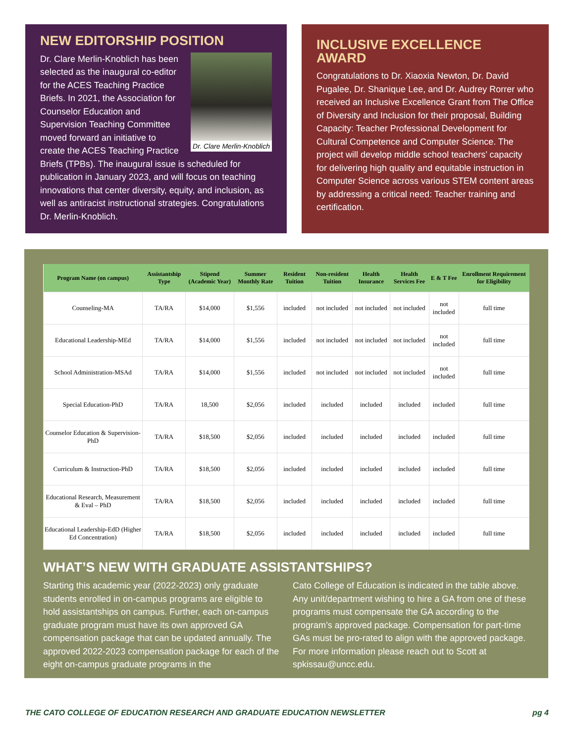NEW EDITORSHIP POSITION
Dr. Clare Merlin-Knoblich
Dr. Clare Merlin-Knoblich has been selected as the inaugural co-editor for the ACES Teaching Practice Briefs. In 2021, the Association for Counselor Education and Supervision Teaching Committee moved forward an initiative to create the ACES Teaching Practice Briefs (TPBs). The inaugural issue is scheduled for publication in January 2023, and will focus on teaching innovations that center diversity, equity, and inclusion, as well as antiracist instructional strategies. Congratulations Dr. Merlin-Knoblich.
INCLUSIVE EXCELLENCE AWARD
Congratulations to Dr. Xiaoxia Newton, Dr. David Pugalee, Dr. Shanique Lee, and Dr. Audrey Rorrer who received an Inclusive Excellence Grant from The Office of Diversity and Inclusion for their proposal, Building Capacity: Teacher Professional Development for Cultural Competence and Computer Science. The project will develop middle school teachers’ capacity for delivering high quality and equitable instruction in Computer Science across various STEM content areas by addressing a critical need: Teacher training and certification.
| Program Name (on campus) | Assistantship Type | Stipend (Academic Year) | Summer Monthly Rate | Resident Tuition | Non-resident Tuition | Health Insurance | Health Services Fee | E & T Fee | Enrollment Requirement for Eligibility |
| --- | --- | --- | --- | --- | --- | --- | --- | --- | --- |
| Counseling-MA | TA/RA | $14,000 | $1,556 | included | not included | not included | not included | not included | full time |
| Educational Leadership-MEd | TA/RA | $14,000 | $1,556 | included | not included | not included | not included | not included | full time |
| School Administration-MSAd | TA/RA | $14,000 | $1,556 | included | not included | not included | not included | not included | full time |
| Special Education-PhD | TA/RA | 18,500 | $2,056 | included | included | included | included | included | full time |
| Counselor Education & Supervision-PhD | TA/RA | $18,500 | $2,056 | included | included | included | included | included | full time |
| Curriculum & Instruction-PhD | TA/RA | $18,500 | $2,056 | included | included | included | included | included | full time |
| Educational Research, Measurement & Eval – PhD | TA/RA | $18,500 | $2,056 | included | included | included | included | included | full time |
| Educational Leadership-EdD (Higher Ed Concentration) | TA/RA | $18,500 | $2,056 | included | included | included | included | included | full time |
WHAT’S NEW WITH GRADUATE ASSISTANTSHIPS?
Starting this academic year (2022-2023) only graduate students enrolled in on-campus programs are eligible to hold assistantships on campus. Further, each on-campus graduate program must have its own approved GA compensation package that can be updated annually. The approved 2022-2023 compensation package for each of the eight on-campus graduate programs in the
Cato College of Education is indicated in the table above. Any unit/department wishing to hire a GA from one of these programs must compensate the GA according to the program’s approved package. Compensation for part-time GAs must be pro-rated to align with the approved package. For more information please reach out to Scott at spkissau@uncc.edu.
THE CATO COLLEGE OF EDUCATION RESEARCH AND GRADUATE EDUCATION NEWSLETTER pg 4